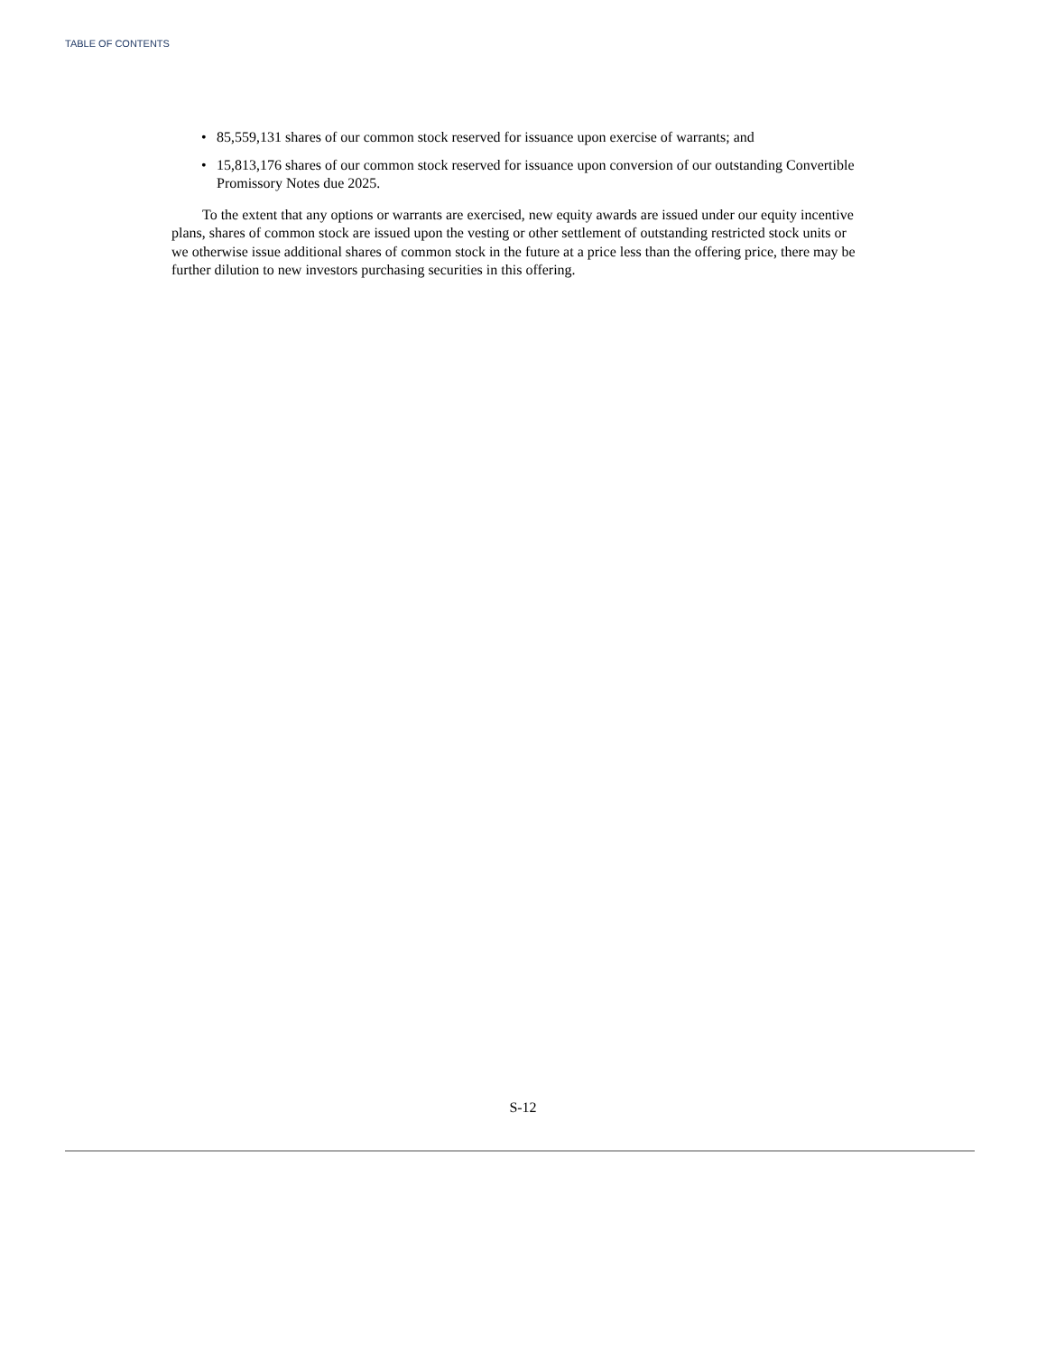TABLE OF CONTENTS
• 85,559,131 shares of our common stock reserved for issuance upon exercise of warrants; and
• 15,813,176 shares of our common stock reserved for issuance upon conversion of our outstanding Convertible Promissory Notes due 2025.
To the extent that any options or warrants are exercised, new equity awards are issued under our equity incentive plans, shares of common stock are issued upon the vesting or other settlement of outstanding restricted stock units or we otherwise issue additional shares of common stock in the future at a price less than the offering price, there may be further dilution to new investors purchasing securities in this offering.
S-12